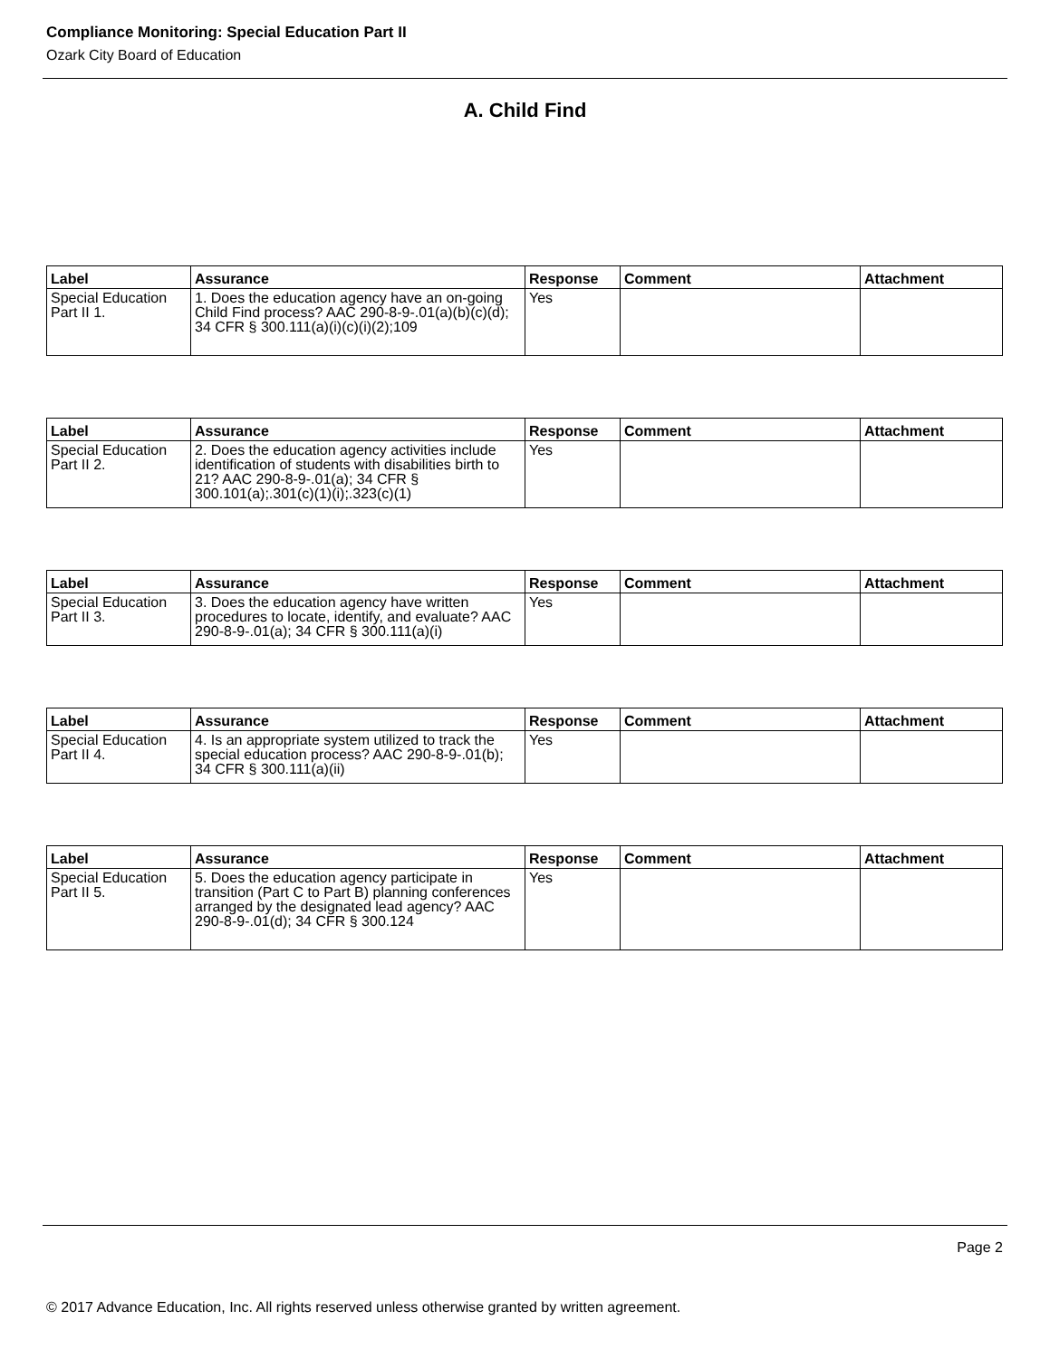Compliance Monitoring: Special Education Part II
Ozark City Board of Education
A. Child Find
| Label | Assurance | Response | Comment | Attachment |
| --- | --- | --- | --- | --- |
| Special Education Part II 1. | 1. Does the education agency have an on-going Child Find process? AAC 290-8-9-.01(a)(b)(c)(d); 34 CFR § 300.111(a)(i)(c)(i)(2);109 | Yes | | |
| Label | Assurance | Response | Comment | Attachment |
| --- | --- | --- | --- | --- |
| Special Education Part II 2. | 2. Does the education agency activities include identification of students with disabilities birth to 21? AAC 290-8-9-.01(a); 34 CFR § 300.101(a);.301(c)(1)(i);.323(c)(1) | Yes | | |
| Label | Assurance | Response | Comment | Attachment |
| --- | --- | --- | --- | --- |
| Special Education Part II 3. | 3. Does the education agency have written procedures to locate, identify, and evaluate? AAC 290-8-9-.01(a); 34 CFR § 300.111(a)(i) | Yes | | |
| Label | Assurance | Response | Comment | Attachment |
| --- | --- | --- | --- | --- |
| Special Education Part II 4. | 4. Is an appropriate system utilized to track the special education process? AAC 290-8-9-.01(b); 34 CFR § 300.111(a)(ii) | Yes | | |
| Label | Assurance | Response | Comment | Attachment |
| --- | --- | --- | --- | --- |
| Special Education Part II 5. | 5. Does the education agency participate in transition (Part C to Part B) planning conferences arranged by the designated lead agency? AAC 290-8-9-.01(d); 34 CFR § 300.124 | Yes | | |
Page 2
© 2017 Advance Education, Inc. All rights reserved unless otherwise granted by written agreement.